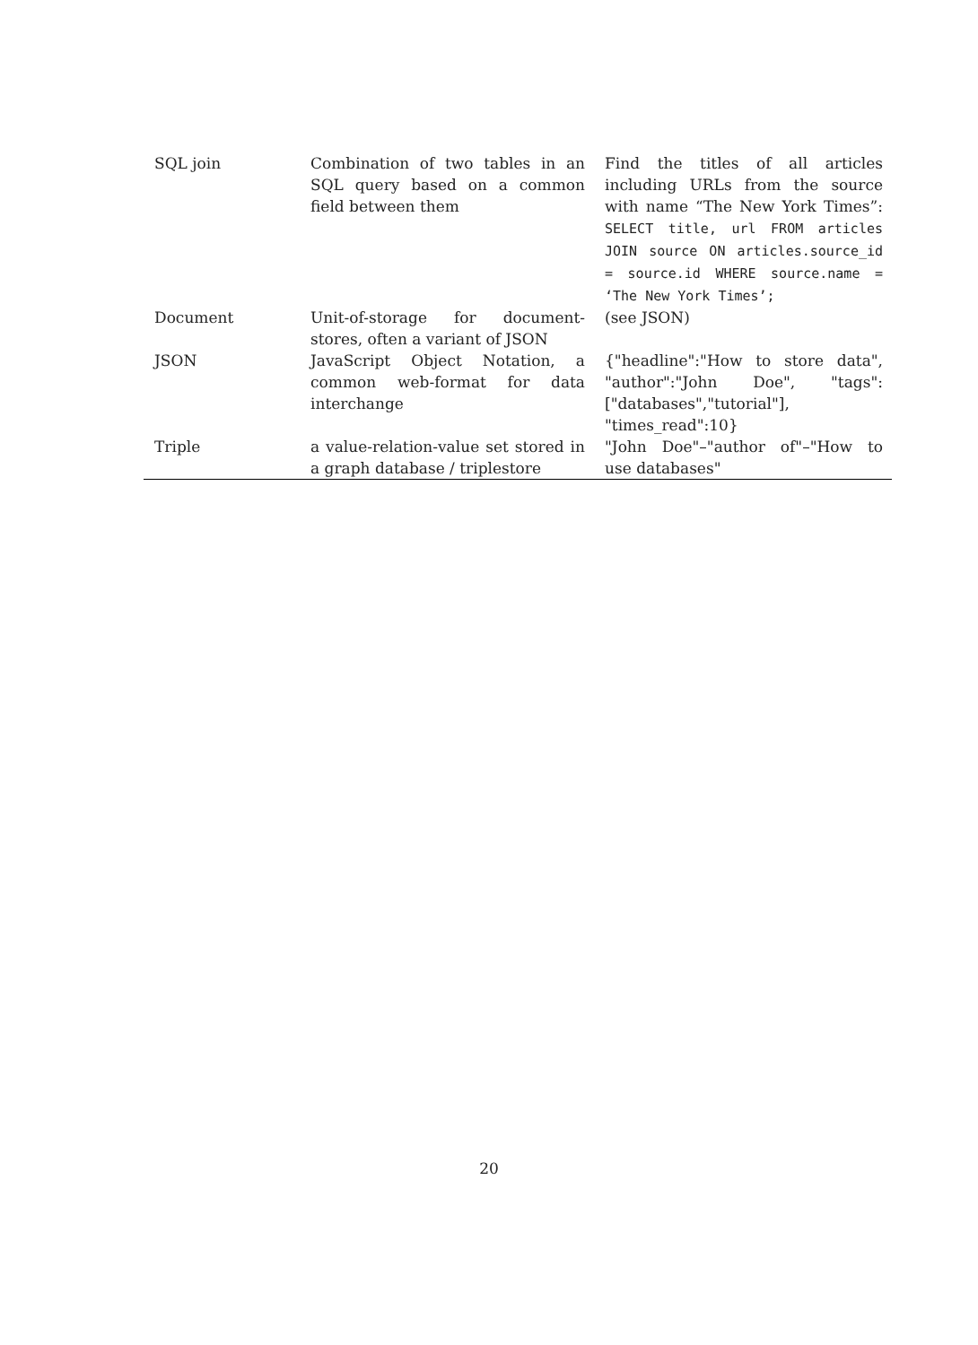| SQL join | Combination of two tables in an SQL query based on a common field between them | Find the titles of all articles including URLs from the source with name “The New York Times”: SELECT title, url FROM articles JOIN source ON articles.source_id = source.id WHERE source.name = ‘The New York Times’; |
| Document | Unit-of-storage for document-stores, often a variant of JSON | (see JSON) |
| JSON | JavaScript Object Notation, a common web-format for data interchange | {"headline":"How to store data", "author":"John Doe", "tags":["databases","tutorial"], "times_read":10} |
| Triple | a value-relation-value set stored in a graph database / triplestore | "John Doe"–"author of"–"How to use databases" |
20